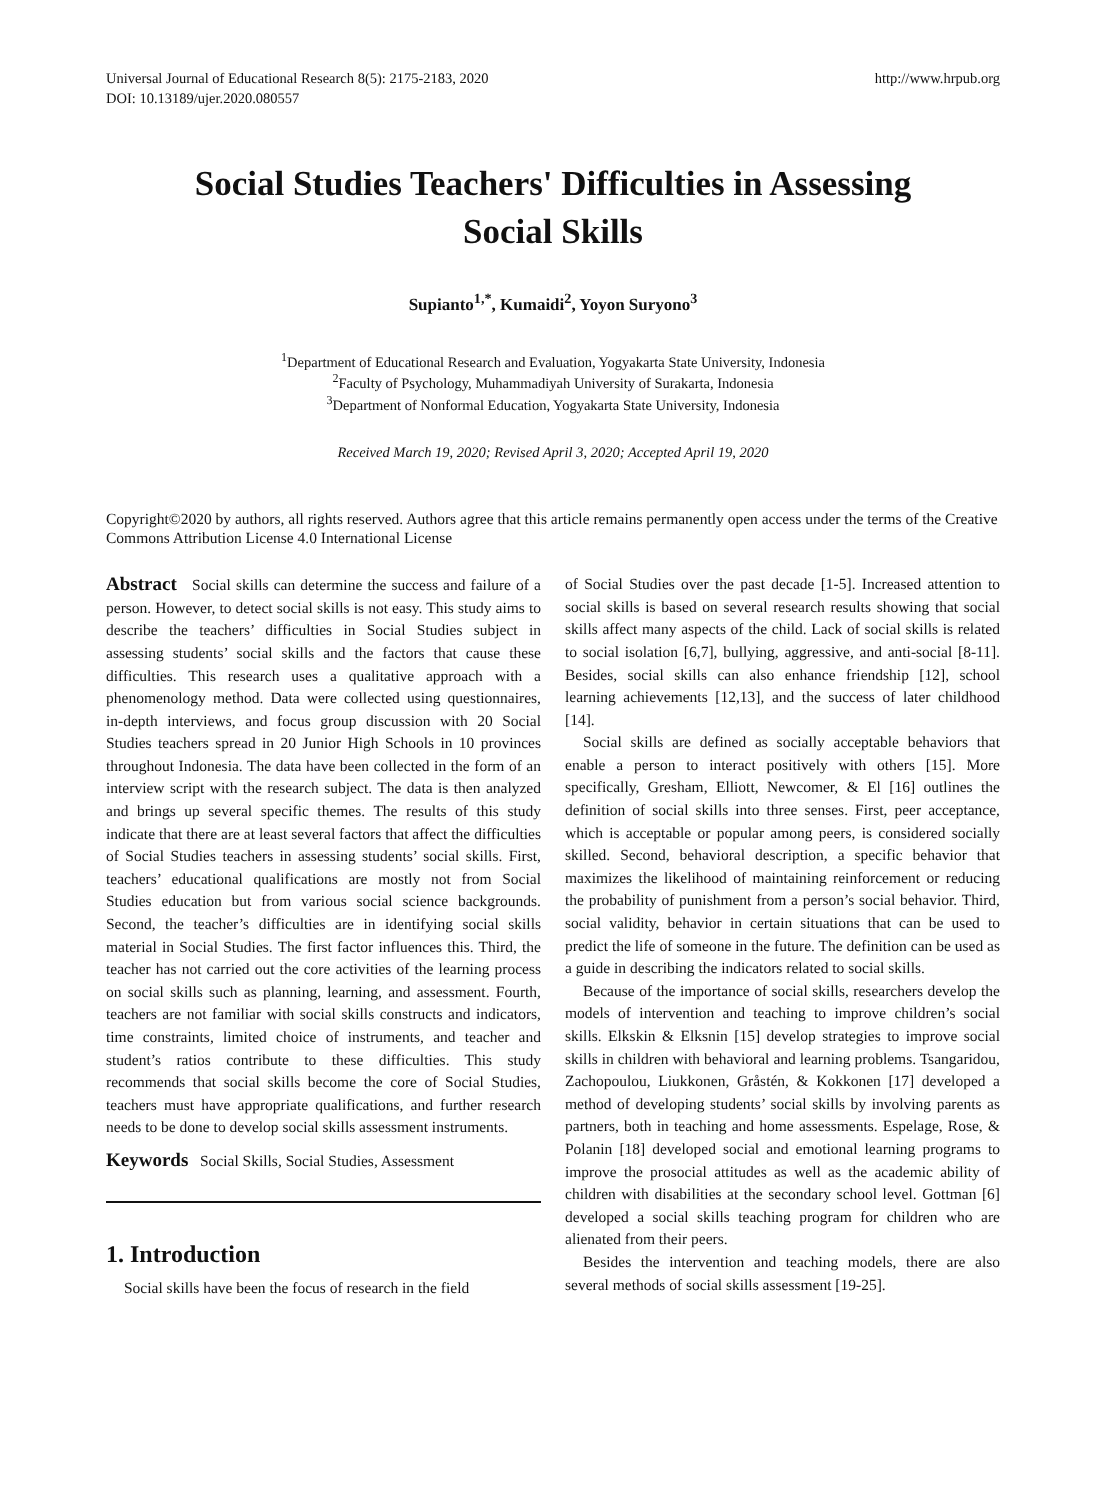Universal Journal of Educational Research 8(5): 2175-2183, 2020
DOI: 10.13189/ujer.2020.080557
http://www.hrpub.org
Social Studies Teachers' Difficulties in Assessing
Social Skills
Supianto<sup>1,*</sup>, Kumaidi<sup>2</sup>, Yoyon Suryono<sup>3</sup>
<sup>1</sup> Department of Educational Research and Evaluation, Yogyakarta State University, Indonesia
<sup>2</sup> Faculty of Psychology, Muhammadiyah University of Surakarta, Indonesia
<sup>3</sup> Department of Nonformal Education, Yogyakarta State University, Indonesia
Received March 19, 2020; Revised April 3, 2020; Accepted April 19, 2020
Copyright©2020 by authors, all rights reserved. Authors agree that this article remains permanently open access under the terms of the Creative Commons Attribution License 4.0 International License
Abstract Social skills can determine the success and failure of a person. However, to detect social skills is not easy. This study aims to describe the teachers’ difficulties in Social Studies subject in assessing students’ social skills and the factors that cause these difficulties. This research uses a qualitative approach with a phenomenology method. Data were collected using questionnaires, in-depth interviews, and focus group discussion with 20 Social Studies teachers spread in 20 Junior High Schools in 10 provinces throughout Indonesia. The data have been collected in the form of an interview script with the research subject. The data is then analyzed and brings up several specific themes. The results of this study indicate that there are at least several factors that affect the difficulties of Social Studies teachers in assessing students’ social skills. First, teachers’ educational qualifications are mostly not from Social Studies education but from various social science backgrounds. Second, the teacher’s difficulties are in identifying social skills material in Social Studies. The first factor influences this. Third, the teacher has not carried out the core activities of the learning process on social skills such as planning, learning, and assessment. Fourth, teachers are not familiar with social skills constructs and indicators, time constraints, limited choice of instruments, and teacher and student’s ratios contribute to these difficulties. This study recommends that social skills become the core of Social Studies, teachers must have appropriate qualifications, and further research needs to be done to develop social skills assessment instruments.
Keywords Social Skills, Social Studies, Assessment
1. Introduction
Social skills have been the focus of research in the field
of Social Studies over the past decade [1-5]. Increased attention to social skills is based on several research results showing that social skills affect many aspects of the child. Lack of social skills is related to social isolation [6,7], bullying, aggressive, and anti-social [8-11]. Besides, social skills can also enhance friendship [12], school learning achievements [12,13], and the success of later childhood [14].
Social skills are defined as socially acceptable behaviors that enable a person to interact positively with others [15]. More specifically, Gresham, Elliott, Newcomer, & El [16] outlines the definition of social skills into three senses. First, peer acceptance, which is acceptable or popular among peers, is considered socially skilled. Second, behavioral description, a specific behavior that maximizes the likelihood of maintaining reinforcement or reducing the probability of punishment from a person’s social behavior. Third, social validity, behavior in certain situations that can be used to predict the life of someone in the future. The definition can be used as a guide in describing the indicators related to social skills.
Because of the importance of social skills, researchers develop the models of intervention and teaching to improve children’s social skills. Elkskin & Elksnin [15] develop strategies to improve social skills in children with behavioral and learning problems. Tsangaridou, Zachopoulou, Liukkonen, Gråstén, & Kokkonen [17] developed a method of developing students’ social skills by involving parents as partners, both in teaching and home assessments. Espelage, Rose, & Polanin [18] developed social and emotional learning programs to improve the prosocial attitudes as well as the academic ability of children with disabilities at the secondary school level. Gottman [6] developed a social skills teaching program for children who are alienated from their peers.
Besides the intervention and teaching models, there are also several methods of social skills assessment [19-25].